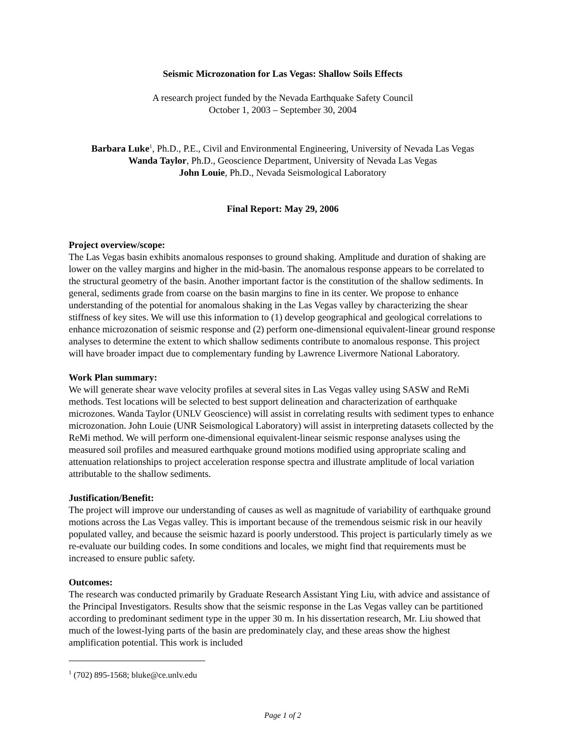Seismic Microzonation for Las Vegas: Shallow Soils Effects
A research project funded by the Nevada Earthquake Safety Council
October 1, 2003 – September 30, 2004
Barbara Luke<sup>1</sup>, Ph.D., P.E., Civil and Environmental Engineering, University of Nevada Las Vegas
Wanda Taylor, Ph.D., Geoscience Department, University of Nevada Las Vegas
John Louie, Ph.D., Nevada Seismological Laboratory
Final Report: May 29, 2006
Project overview/scope:
The Las Vegas basin exhibits anomalous responses to ground shaking. Amplitude and duration of shaking are lower on the valley margins and higher in the mid-basin. The anomalous response appears to be correlated to the structural geometry of the basin. Another important factor is the constitution of the shallow sediments. In general, sediments grade from coarse on the basin margins to fine in its center. We propose to enhance understanding of the potential for anomalous shaking in the Las Vegas valley by characterizing the shear stiffness of key sites. We will use this information to (1) develop geographical and geological correlations to enhance microzonation of seismic response and (2) perform one-dimensional equivalent-linear ground response analyses to determine the extent to which shallow sediments contribute to anomalous response. This project will have broader impact due to complementary funding by Lawrence Livermore National Laboratory.
Work Plan summary:
We will generate shear wave velocity profiles at several sites in Las Vegas valley using SASW and ReMi methods. Test locations will be selected to best support delineation and characterization of earthquake microzones. Wanda Taylor (UNLV Geoscience) will assist in correlating results with sediment types to enhance microzonation. John Louie (UNR Seismological Laboratory) will assist in interpreting datasets collected by the ReMi method. We will perform one-dimensional equivalent-linear seismic response analyses using the measured soil profiles and measured earthquake ground motions modified using appropriate scaling and attenuation relationships to project acceleration response spectra and illustrate amplitude of local variation attributable to the shallow sediments.
Justification/Benefit:
The project will improve our understanding of causes as well as magnitude of variability of earthquake ground motions across the Las Vegas valley. This is important because of the tremendous seismic risk in our heavily populated valley, and because the seismic hazard is poorly understood. This project is particularly timely as we re-evaluate our building codes. In some conditions and locales, we might find that requirements must be increased to ensure public safety.
Outcomes:
The research was conducted primarily by Graduate Research Assistant Ying Liu, with advice and assistance of the Principal Investigators. Results show that the seismic response in the Las Vegas valley can be partitioned according to predominant sediment type in the upper 30 m. In his dissertation research, Mr. Liu showed that much of the lowest-lying parts of the basin are predominately clay, and these areas show the highest amplification potential. This work is included
<sup>1</sup> (702) 895-1568; bluke@ce.unlv.edu
Page 1 of 2